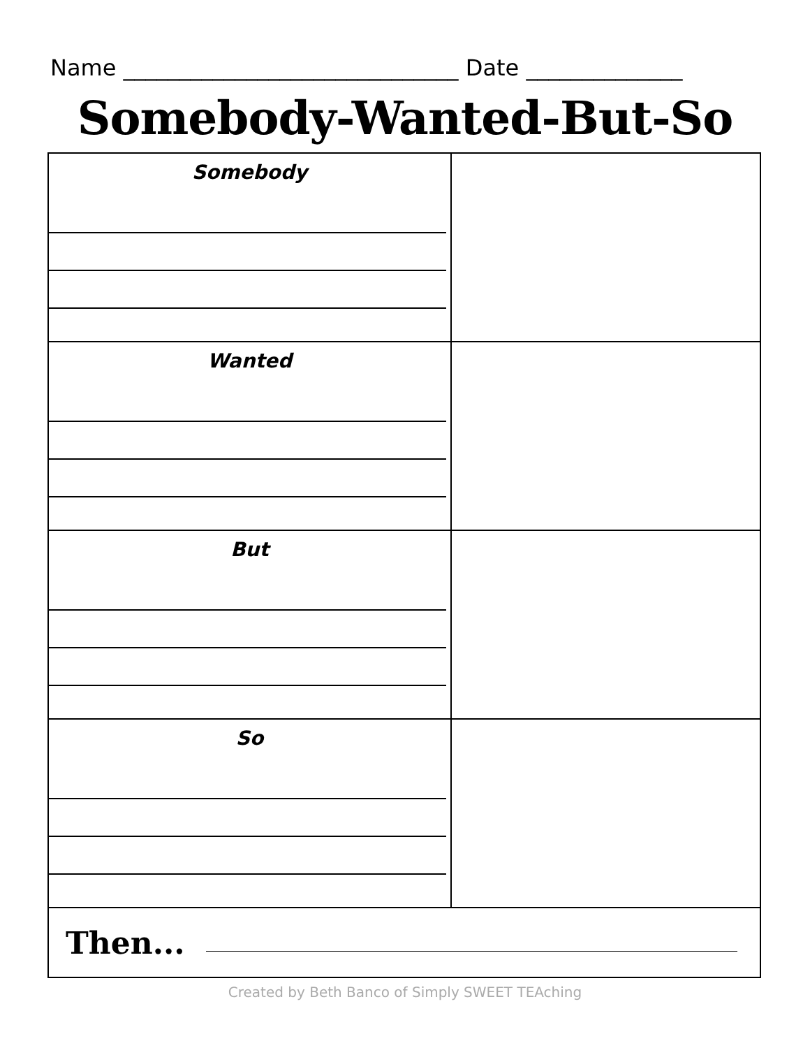Name ______________________________ Date ______________
Somebody-Wanted-But-So
| Somebody | |
| Wanted | |
| But | |
| So | |
| Then... | |
Created by Beth Banco of Simply SWEET TEAching